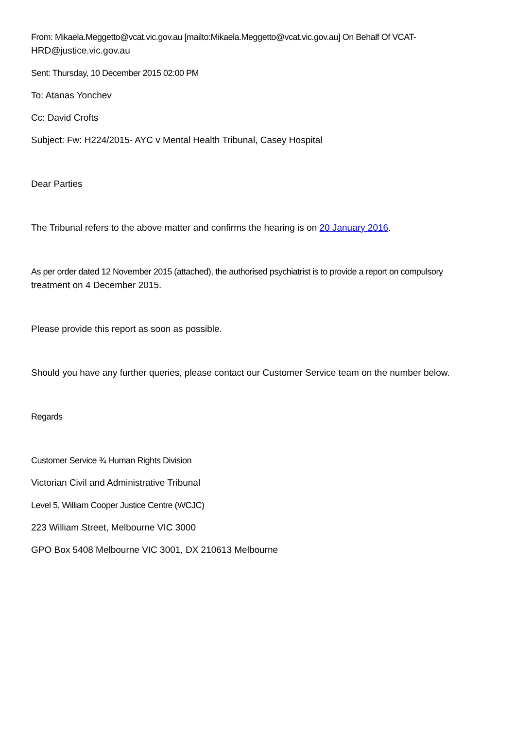From: Mikaela.Meggetto@vcat.vic.gov.au [mailto:Mikaela.Meggetto@vcat.vic.gov.au] On Behalf Of VCAT-
HRD@justice.vic.gov.au
Sent: Thursday, 10 December 2015 02:00 PM
To: Atanas Yonchev
Cc: David Crofts
Subject: Fw: H224/2015- AYC v Mental Health Tribunal, Casey Hospital
Dear Parties
The Tribunal refers to the above matter and confirms the hearing is on 20 January 2016.
As per order dated 12 November 2015 (attached), the authorised psychiatrist is to provide a report on compulsory
treatment on 4 December 2015.
Please provide this report as soon as possible.
Should you have any further queries, please contact our Customer Service team on the number below.
Regards
Customer Service ¾ Human Rights Division
Victorian Civil and Administrative Tribunal
Level 5, William Cooper Justice Centre (WCJC)
223 William Street, Melbourne VIC 3000
GPO Box 5408 Melbourne VIC 3001, DX 210613 Melbourne